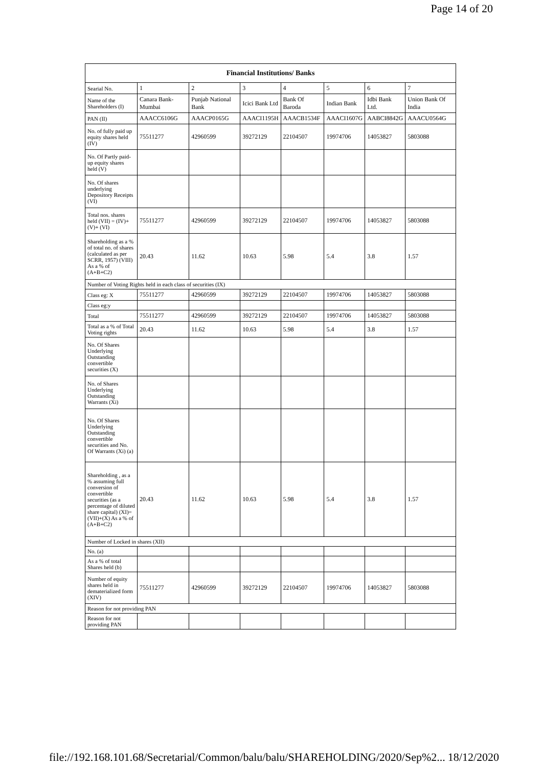Page 14 of 20
| Financial Institutions/ Banks | | | | | | | |
| --- | --- | --- | --- | --- | --- | --- | --- |
| Searial No. | 1 | 2 | 3 | 4 | 5 | 6 | 7 |
| Name of the Shareholders (I) | Canara Bank-Mumbai | Punjab National Bank | Icici Bank Ltd | Bank Of Baroda | Indian Bank | Idbi Bank Ltd. | Union Bank Of India |
| PAN (II) | AAACC6106G | AAACP0165G | AAACI1195H | AAACB1534F | AAACI1607G | AABCI8842G | AAACU0564G |
| No. of fully paid up equity shares held (IV) | 75511277 | 42960599 | 39272129 | 22104507 | 19974706 | 14053827 | 5803088 |
| No. Of Partly paid-up equity shares held (V) | | | | | | | |
| No. Of shares underlying Depository Receipts (VI) | | | | | | | |
| Total nos. shares held (VII) = (IV)+(V)+ (VI) | 75511277 | 42960599 | 39272129 | 22104507 | 19974706 | 14053827 | 5803088 |
| Shareholding as a % of total no. of shares (calculated as per SCRR, 1957) (VIII) As a % of (A+B+C2) | 20.43 | 11.62 | 10.63 | 5.98 | 5.4 | 3.8 | 1.57 |
| Number of Voting Rights held in each class of securities (IX) | | | | | | | |
| Class eg: X | 75511277 | 42960599 | 39272129 | 22104507 | 19974706 | 14053827 | 5803088 |
| Class eg:y | | | | | | | |
| Total | 75511277 | 42960599 | 39272129 | 22104507 | 19974706 | 14053827 | 5803088 |
| Total as a % of Total Voting rights | 20.43 | 11.62 | 10.63 | 5.98 | 5.4 | 3.8 | 1.57 |
| No. Of Shares Underlying Outstanding convertible securities (X) | | | | | | | |
| No. of Shares Underlying Outstanding Warrants (Xi) | | | | | | | |
| No. Of Shares Underlying Outstanding convertible securities and No. Of Warrants (Xi) (a) | | | | | | | |
| Shareholding , as a % assuming full conversion of convertible securities (as a percentage of diluted share capital) (XI)= (VII)+(X) As a % of (A+B+C2) | 20.43 | 11.62 | 10.63 | 5.98 | 5.4 | 3.8 | 1.57 |
| Number of Locked in shares (XII) | | | | | | | |
| No. (a) | | | | | | | |
| As a % of total Shares held (b) | | | | | | | |
| Number of equity shares held in dematerialized form (XIV) | 75511277 | 42960599 | 39272129 | 22104507 | 19974706 | 14053827 | 5803088 |
| Reason for not providing PAN | | | | | | | |
| Reason for not providing PAN | | | | | | | |
file://192.168.101.68/Secretarial/Common/balu/balu/SHAREHOLDING/2020/Sep%2... 18/12/2020